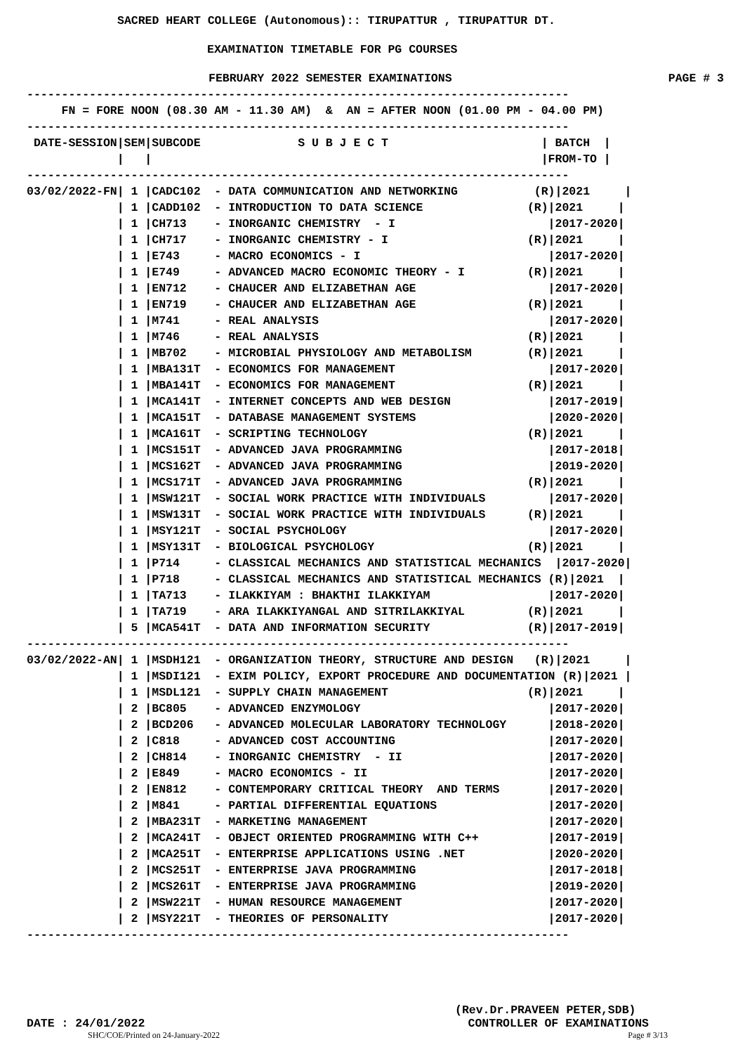SACRED HEART COLLEGE (Autonomous):: TIRUPATTUR , TIRUPATTUR DT.
EXAMINATION TIMETABLE FOR PG COURSES
FEBRUARY 2022 SEMESTER EXAMINATIONS PAGE # 3
------------------------------------------------------------------------------
     FN = FORE NOON (08.30 AM - 11.30 AM)  &  AN = AFTER NOON (01.00 PM - 04.00 PM)
------------------------------------------------------------------------------
 DATE-SESSION|SEM|SUBCODE              S U B J E C T                      | BATCH  |
             |   |                                                        |FROM-TO |
------------------------------------------------------------------------------
03/02/2022-FN| 1 |CADC102  - DATA COMMUNICATION AND NETWORKING           (R)|2021     |
             | 1 |CADD102  - INTRODUCTION TO DATA SCIENCE               (R)|2021     |
             | 1 |CH713    - INORGANIC CHEMISTRY  - I                      |2017-2020|
             | 1 |CH717    - INORGANIC CHEMISTRY - I                    (R)|2021     |
             | 1 |E743     - MACRO ECONOMICS - I                           |2017-2020|
             | 1 |E749     - ADVANCED MACRO ECONOMIC THEORY - I         (R)|2021     |
             | 1 |EN712    - CHAUCER AND ELIZABETHAN AGE                   |2017-2020|
             | 1 |EN719    - CHAUCER AND ELIZABETHAN AGE                (R)|2021     |
             | 1 |M741     - REAL ANALYSIS                                 |2017-2020|
             | 1 |M746     - REAL ANALYSIS                              (R)|2021     |
             | 1 |MB702    - MICROBIAL PHYSIOLOGY AND METABOLISM        (R)|2021     |
             | 1 |MBA131T  - ECONOMICS FOR MANAGEMENT                      |2017-2020|
             | 1 |MBA141T  - ECONOMICS FOR MANAGEMENT                   (R)|2021     |
             | 1 |MCA141T  - INTERNET CONCEPTS AND WEB DESIGN              |2017-2019|
             | 1 |MCA151T  - DATABASE MANAGEMENT SYSTEMS                   |2020-2020|
             | 1 |MCA161T  - SCRIPTING TECHNOLOGY                       (R)|2021     |
             | 1 |MCS151T  - ADVANCED JAVA PROGRAMMING                     |2017-2018|
             | 1 |MCS162T  - ADVANCED JAVA PROGRAMMING                     |2019-2020|
             | 1 |MCS171T  - ADVANCED JAVA PROGRAMMING                  (R)|2021     |
             | 1 |MSW121T  - SOCIAL WORK PRACTICE WITH INDIVIDUALS         |2017-2020|
             | 1 |MSW131T  - SOCIAL WORK PRACTICE WITH INDIVIDUALS      (R)|2021     |
             | 1 |MSY121T  - SOCIAL PSYCHOLOGY                             |2017-2020|
             | 1 |MSY131T  - BIOLOGICAL PSYCHOLOGY                      (R)|2021     |
             | 1 |P714     - CLASSICAL MECHANICS AND STATISTICAL MECHANICS  |2017-2020|
             | 1 |P718     - CLASSICAL MECHANICS AND STATISTICAL MECHANICS (R)|2021  |
             | 1 |TA713    - ILAKKIYAM : BHAKTHI ILAKKIYAM                 |2017-2020|
             | 1 |TA719    - ARA ILAKKIYANGAL AND SITRILAKKIYAL         (R)|2021     |
             | 5 |MCA541T  - DATA AND INFORMATION SECURITY              (R)|2017-2019|
------------------------------------------------------------------------------
03/02/2022-AN| 1 |MSDH121  - ORGANIZATION THEORY, STRUCTURE AND DESIGN   (R)|2021     |
             | 1 |MSDI121  - EXIM POLICY, EXPORT PROCEDURE AND DOCUMENTATION (R)|2021 |
             | 1 |MSDL121  - SUPPLY CHAIN MANAGEMENT                    (R)|2021     |
             | 2 |BC805    - ADVANCED ENZYMOLOGY                           |2017-2020|
             | 2 |BCD206   - ADVANCED MOLECULAR LABORATORY TECHNOLOGY      |2018-2020|
             | 2 |C818     - ADVANCED COST ACCOUNTING                      |2017-2020|
             | 2 |CH814    - INORGANIC CHEMISTRY  - II                     |2017-2020|
             | 2 |E849     - MACRO ECONOMICS - II                          |2017-2020|
             | 2 |EN812    - CONTEMPORARY CRITICAL THEORY  AND TERMS       |2017-2020|
             | 2 |M841     - PARTIAL DIFFERENTIAL EQUATIONS                |2017-2020|
             | 2 |MBA231T  - MARKETING MANAGEMENT                          |2017-2020|
             | 2 |MCA241T  - OBJECT ORIENTED PROGRAMMING WITH C++          |2017-2019|
             | 2 |MCA251T  - ENTERPRISE APPLICATIONS USING .NET            |2020-2020|
             | 2 |MCS251T  - ENTERPRISE JAVA PROGRAMMING                   |2017-2018|
             | 2 |MCS261T  - ENTERPRISE JAVA PROGRAMMING                   |2019-2020|
             | 2 |MSW221T  - HUMAN RESOURCE MANAGEMENT                     |2017-2020|
             | 2 |MSY221T  - THEORIES OF PERSONALITY                       |2017-2020|
------------------------------------------------------------------------------
(Rev.Dr.PRAVEEN PETER,SDB)
DATE : 24/01/2022 CONTROLLER OF EXAMINATIONS
SHC/COE/Printed on 24-January-2022 Page # 3/13